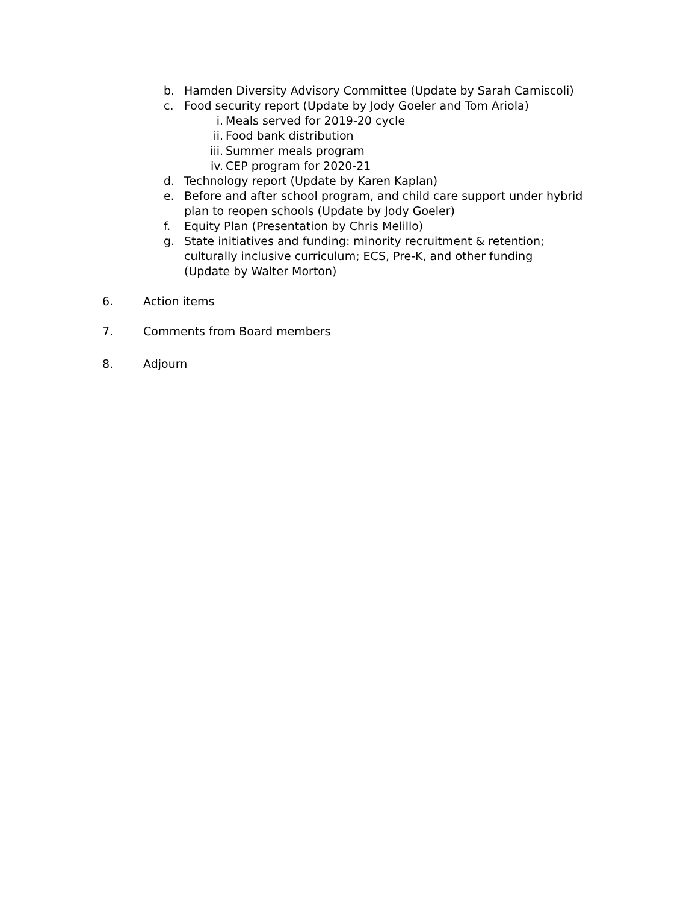b. Hamden Diversity Advisory Committee (Update by Sarah Camiscoli)
c. Food security report (Update by Jody Goeler and Tom Ariola)
i. Meals served for 2019-20 cycle
ii. Food bank distribution
iii. Summer meals program
iv. CEP program for 2020-21
d. Technology report (Update by Karen Kaplan)
e. Before and after school program, and child care support under hybrid plan to reopen schools (Update by Jody Goeler)
f. Equity Plan (Presentation by Chris Melillo)
g. State initiatives and funding: minority recruitment & retention; culturally inclusive curriculum; ECS, Pre-K, and other funding
(Update by Walter Morton)
6. Action items
7. Comments from Board members
8. Adjourn